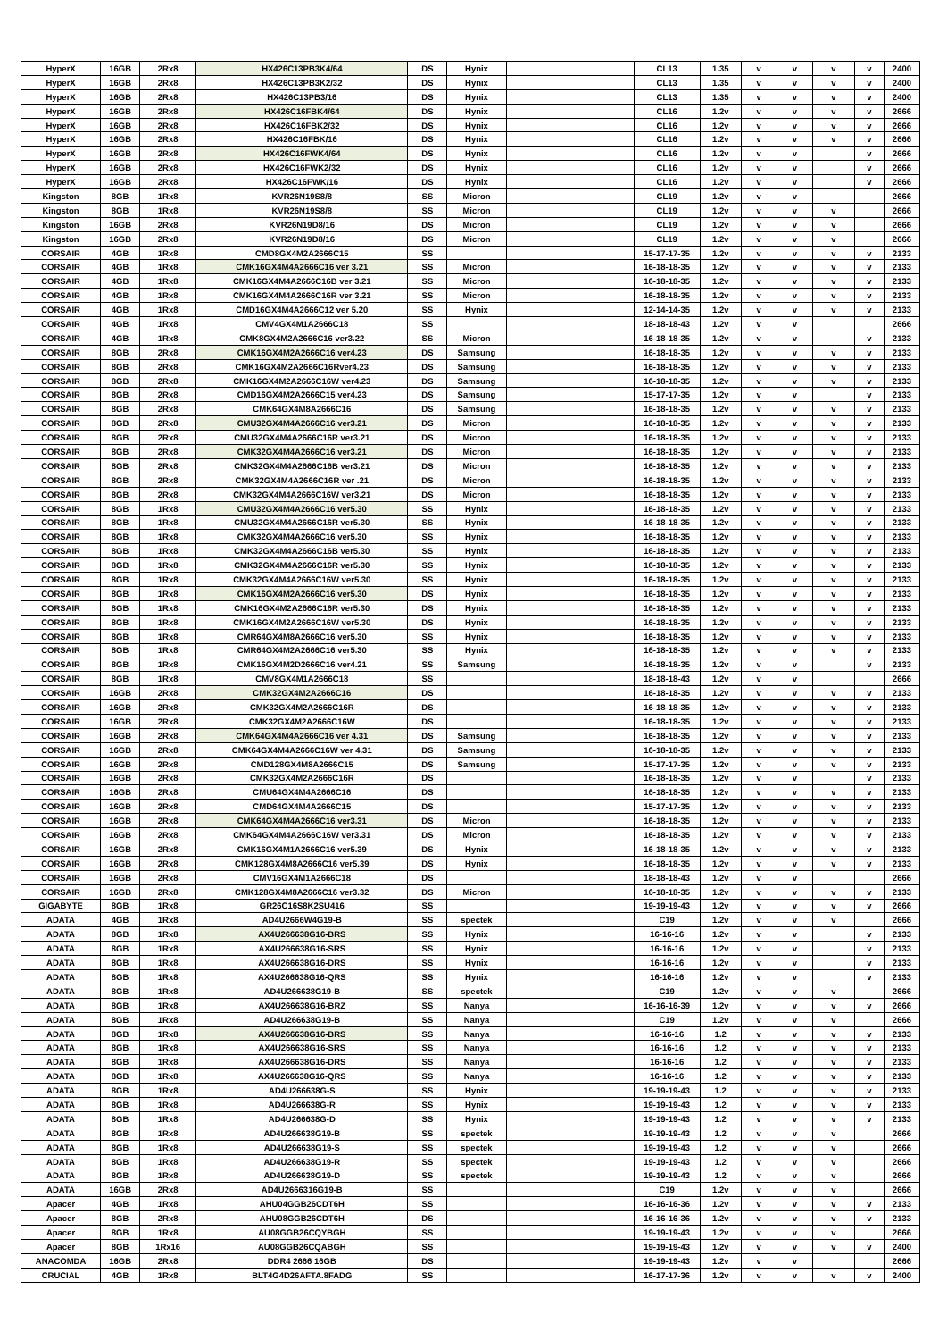| HyperX | 16GB | 2Rx8 | HX426C13PB3K4/64 | DS | Hynix | | CL13 | 1.35 | v | v | v | v | 2400 |
| HyperX | 16GB | 2Rx8 | HX426C13PB3K2/32 | DS | Hynix | | CL13 | 1.35 | v | v | v | v | 2400 |
| HyperX | 16GB | 2Rx8 | HX426C13PB3/16 | DS | Hynix | | CL13 | 1.35 | v | v | v | v | 2400 |
| HyperX | 16GB | 2Rx8 | HX426C16FBK4/64 | DS | Hynix | | CL16 | 1.2v | v | v | v | v | 2666 |
| HyperX | 16GB | 2Rx8 | HX426C16FBK2/32 | DS | Hynix | | CL16 | 1.2v | v | v | v | v | 2666 |
| HyperX | 16GB | 2Rx8 | HX426C16FBK/16 | DS | Hynix | | CL16 | 1.2v | v | v | v | v | 2666 |
| HyperX | 16GB | 2Rx8 | HX426C16FWK4/64 | DS | Hynix | | CL16 | 1.2v | v | v | | v | 2666 |
| HyperX | 16GB | 2Rx8 | HX426C16FWK2/32 | DS | Hynix | | CL16 | 1.2v | v | v | | v | 2666 |
| HyperX | 16GB | 2Rx8 | HX426C16FWK/16 | DS | Hynix | | CL16 | 1.2v | v | v | | v | 2666 |
| Kingston | 8GB | 1Rx8 | KVR26N19S8/8 | SS | Micron | | CL19 | 1.2v | v | v | | | 2666 |
| Kingston | 8GB | 1Rx8 | KVR26N19S8/8 | SS | Micron | | CL19 | 1.2v | v | v | v | | 2666 |
| Kingston | 16GB | 2Rx8 | KVR26N19D8/16 | DS | Micron | | CL19 | 1.2v | v | v | v | | 2666 |
| Kingston | 16GB | 2Rx8 | KVR26N19D8/16 | DS | Micron | | CL19 | 1.2v | v | v | v | | 2666 |
| CORSAIR | 4GB | 1Rx8 | CMD8GX4M2A2666C15 | SS | | | 15-17-17-35 | 1.2v | v | v | v | v | 2133 |
| CORSAIR | 4GB | 1Rx8 | CMK16GX4M4A2666C16 ver 3.21 | SS | Micron | | 16-18-18-35 | 1.2v | v | v | v | v | 2133 |
| CORSAIR | 4GB | 1Rx8 | CMK16GX4M4A2666C16B ver 3.21 | SS | Micron | | 16-18-18-35 | 1.2v | v | v | v | v | 2133 |
| CORSAIR | 4GB | 1Rx8 | CMK16GX4M4A2666C16R ver 3.21 | SS | Micron | | 16-18-18-35 | 1.2v | v | v | v | v | 2133 |
| CORSAIR | 4GB | 1Rx8 | CMD16GX4M4A2666C12 ver 5.20 | SS | Hynix | | 12-14-14-35 | 1.2v | v | v | v | v | 2133 |
| CORSAIR | 4GB | 1Rx8 | CMV4GX4M1A2666C18 | SS | | | 18-18-18-43 | 1.2v | v | v | | | 2666 |
| CORSAIR | 4GB | 1Rx8 | CMK8GX4M2A2666C16 ver3.22 | SS | Micron | | 16-18-18-35 | 1.2v | v | v | | v | 2133 |
| CORSAIR | 8GB | 2Rx8 | CMK16GX4M2A2666C16 ver4.23 | DS | Samsung | | 16-18-18-35 | 1.2v | v | v | v | v | 2133 |
| CORSAIR | 8GB | 2Rx8 | CMK16GX4M2A2666C16Rver4.23 | DS | Samsung | | 16-18-18-35 | 1.2v | v | v | v | v | 2133 |
| CORSAIR | 8GB | 2Rx8 | CMK16GX4M2A2666C16W ver4.23 | DS | Samsung | | 16-18-18-35 | 1.2v | v | v | v | v | 2133 |
| CORSAIR | 8GB | 2Rx8 | CMD16GX4M2A2666C15 ver4.23 | DS | Samsung | | 15-17-17-35 | 1.2v | v | v | | v | 2133 |
| CORSAIR | 8GB | 2Rx8 | CMK64GX4M8A2666C16 | DS | Samsung | | 16-18-18-35 | 1.2v | v | v | v | v | 2133 |
| CORSAIR | 8GB | 2Rx8 | CMU32GX4M4A2666C16 ver3.21 | DS | Micron | | 16-18-18-35 | 1.2v | v | v | v | v | 2133 |
| CORSAIR | 8GB | 2Rx8 | CMU32GX4M4A2666C16R ver3.21 | DS | Micron | | 16-18-18-35 | 1.2v | v | v | v | v | 2133 |
| CORSAIR | 8GB | 2Rx8 | CMK32GX4M4A2666C16 ver3.21 | DS | Micron | | 16-18-18-35 | 1.2v | v | v | v | v | 2133 |
| CORSAIR | 8GB | 2Rx8 | CMK32GX4M4A2666C16B ver3.21 | DS | Micron | | 16-18-18-35 | 1.2v | v | v | v | v | 2133 |
| CORSAIR | 8GB | 2Rx8 | CMK32GX4M4A2666C16R ver .21 | DS | Micron | | 16-18-18-35 | 1.2v | v | v | v | v | 2133 |
| CORSAIR | 8GB | 2Rx8 | CMK32GX4M4A2666C16W ver3.21 | DS | Micron | | 16-18-18-35 | 1.2v | v | v | v | v | 2133 |
| CORSAIR | 8GB | 1Rx8 | CMU32GX4M4A2666C16 ver5.30 | SS | Hynix | | 16-18-18-35 | 1.2v | v | v | v | v | 2133 |
| CORSAIR | 8GB | 1Rx8 | CMU32GX4M4A2666C16R ver5.30 | SS | Hynix | | 16-18-18-35 | 1.2v | v | v | v | v | 2133 |
| CORSAIR | 8GB | 1Rx8 | CMK32GX4M4A2666C16 ver5.30 | SS | Hynix | | 16-18-18-35 | 1.2v | v | v | v | v | 2133 |
| CORSAIR | 8GB | 1Rx8 | CMK32GX4M4A2666C16B ver5.30 | SS | Hynix | | 16-18-18-35 | 1.2v | v | v | v | v | 2133 |
| CORSAIR | 8GB | 1Rx8 | CMK32GX4M4A2666C16R ver5.30 | SS | Hynix | | 16-18-18-35 | 1.2v | v | v | v | v | 2133 |
| CORSAIR | 8GB | 1Rx8 | CMK32GX4M4A2666C16W ver5.30 | SS | Hynix | | 16-18-18-35 | 1.2v | v | v | v | v | 2133 |
| CORSAIR | 8GB | 1Rx8 | CMK16GX4M2A2666C16 ver5.30 | DS | Hynix | | 16-18-18-35 | 1.2v | v | v | v | v | 2133 |
| CORSAIR | 8GB | 1Rx8 | CMK16GX4M2A2666C16R ver5.30 | DS | Hynix | | 16-18-18-35 | 1.2v | v | v | v | v | 2133 |
| CORSAIR | 8GB | 1Rx8 | CMK16GX4M2A2666C16W ver5.30 | DS | Hynix | | 16-18-18-35 | 1.2v | v | v | v | v | 2133 |
| CORSAIR | 8GB | 1Rx8 | CMR64GX4M8A2666C16 ver5.30 | SS | Hynix | | 16-18-18-35 | 1.2v | v | v | v | v | 2133 |
| CORSAIR | 8GB | 1Rx8 | CMR64GX4M2A2666C16 ver5.30 | SS | Hynix | | 16-18-18-35 | 1.2v | v | v | v | v | 2133 |
| CORSAIR | 8GB | 1Rx8 | CMK16GX4M2D2666C16 ver4.21 | SS | Samsung | | 16-18-18-35 | 1.2v | v | v | | v | 2133 |
| CORSAIR | 8GB | 1Rx8 | CMV8GX4M1A2666C18 | SS | | | 18-18-18-43 | 1.2v | v | v | | | 2666 |
| CORSAIR | 16GB | 2Rx8 | CMK32GX4M2A2666C16 | DS | | | 16-18-18-35 | 1.2v | v | v | v | v | 2133 |
| CORSAIR | 16GB | 2Rx8 | CMK32GX4M2A2666C16R | DS | | | 16-18-18-35 | 1.2v | v | v | v | v | 2133 |
| CORSAIR | 16GB | 2Rx8 | CMK32GX4M2A2666C16W | DS | | | 16-18-18-35 | 1.2v | v | v | v | v | 2133 |
| CORSAIR | 16GB | 2Rx8 | CMK64GX4M4A2666C16 ver 4.31 | DS | Samsung | | 16-18-18-35 | 1.2v | v | v | v | v | 2133 |
| CORSAIR | 16GB | 2Rx8 | CMK64GX4M4A2666C16W ver 4.31 | DS | Samsung | | 16-18-18-35 | 1.2v | v | v | v | v | 2133 |
| CORSAIR | 16GB | 2Rx8 | CMD128GX4M8A2666C15 | DS | Samsung | | 15-17-17-35 | 1.2v | v | v | v | v | 2133 |
| CORSAIR | 16GB | 2Rx8 | CMK32GX4M2A2666C16R | DS | | | 16-18-18-35 | 1.2v | v | v | | v | 2133 |
| CORSAIR | 16GB | 2Rx8 | CMU64GX4M4A2666C16 | DS | | | 16-18-18-35 | 1.2v | v | v | v | v | 2133 |
| CORSAIR | 16GB | 2Rx8 | CMD64GX4M4A2666C15 | DS | | | 15-17-17-35 | 1.2v | v | v | v | v | 2133 |
| CORSAIR | 16GB | 2Rx8 | CMK64GX4M4A2666C16 ver3.31 | DS | Micron | | 16-18-18-35 | 1.2v | v | v | v | v | 2133 |
| CORSAIR | 16GB | 2Rx8 | CMK64GX4M4A2666C16W ver3.31 | DS | Micron | | 16-18-18-35 | 1.2v | v | v | v | v | 2133 |
| CORSAIR | 16GB | 2Rx8 | CMK16GX4M1A2666C16 ver5.39 | DS | Hynix | | 16-18-18-35 | 1.2v | v | v | v | v | 2133 |
| CORSAIR | 16GB | 2Rx8 | CMK128GX4M8A2666C16 ver5.39 | DS | Hynix | | 16-18-18-35 | 1.2v | v | v | v | v | 2133 |
| CORSAIR | 16GB | 2Rx8 | CMV16GX4M1A2666C18 | DS | | | 18-18-18-43 | 1.2v | v | v | | | 2666 |
| CORSAIR | 16GB | 2Rx8 | CMK128GX4M8A2666C16 ver3.32 | DS | Micron | | 16-18-18-35 | 1.2v | v | v | v | v | 2133 |
| GIGABYTE | 8GB | 1Rx8 | GR26C16S8K2SU416 | SS | | | 19-19-19-43 | 1.2v | v | v | v | v | 2666 |
| ADATA | 4GB | 1Rx8 | AD4U2666W4G19-B | SS | spectek | | C19 | 1.2v | v | v | v | | 2666 |
| ADATA | 8GB | 1Rx8 | AX4U266638G16-BRS | SS | Hynix | | 16-16-16 | 1.2v | v | v | | v | 2133 |
| ADATA | 8GB | 1Rx8 | AX4U266638G16-SRS | SS | Hynix | | 16-16-16 | 1.2v | v | v | | v | 2133 |
| ADATA | 8GB | 1Rx8 | AX4U266638G16-DRS | SS | Hynix | | 16-16-16 | 1.2v | v | v | | v | 2133 |
| ADATA | 8GB | 1Rx8 | AX4U266638G16-QRS | SS | Hynix | | 16-16-16 | 1.2v | v | v | | v | 2133 |
| ADATA | 8GB | 1Rx8 | AD4U266638G19-B | SS | spectek | | C19 | 1.2v | v | v | v | | 2666 |
| ADATA | 8GB | 1Rx8 | AX4U266638G16-BRZ | SS | Nanya | | 16-16-16-39 | 1.2v | v | v | v | v | 2666 |
| ADATA | 8GB | 1Rx8 | AD4U266638G19-B | SS | Nanya | | C19 | 1.2v | v | v | v | | 2666 |
| ADATA | 8GB | 1Rx8 | AX4U266638G16-BRS | SS | Nanya | | 16-16-16 | 1.2 | v | v | v | v | 2133 |
| ADATA | 8GB | 1Rx8 | AX4U266638G16-SRS | SS | Nanya | | 16-16-16 | 1.2 | v | v | v | v | 2133 |
| ADATA | 8GB | 1Rx8 | AX4U266638G16-DRS | SS | Nanya | | 16-16-16 | 1.2 | v | v | v | v | 2133 |
| ADATA | 8GB | 1Rx8 | AX4U266638G16-QRS | SS | Nanya | | 16-16-16 | 1.2 | v | v | v | v | 2133 |
| ADATA | 8GB | 1Rx8 | AD4U266638G-S | SS | Hynix | | 19-19-19-43 | 1.2 | v | v | v | v | 2133 |
| ADATA | 8GB | 1Rx8 | AD4U266638G-R | SS | Hynix | | 19-19-19-43 | 1.2 | v | v | v | v | 2133 |
| ADATA | 8GB | 1Rx8 | AD4U266638G-D | SS | Hynix | | 19-19-19-43 | 1.2 | v | v | v | v | 2133 |
| ADATA | 8GB | 1Rx8 | AD4U266638G19-B | SS | spectek | | 19-19-19-43 | 1.2 | v | v | v | | 2666 |
| ADATA | 8GB | 1Rx8 | AD4U266638G19-S | SS | spectek | | 19-19-19-43 | 1.2 | v | v | v | | 2666 |
| ADATA | 8GB | 1Rx8 | AD4U266638G19-R | SS | spectek | | 19-19-19-43 | 1.2 | v | v | v | | 2666 |
| ADATA | 8GB | 1Rx8 | AD4U266638G19-D | SS | spectek | | 19-19-19-43 | 1.2 | v | v | v | | 2666 |
| ADATA | 16GB | 2Rx8 | AD4U2666316G19-B | SS | | | C19 | 1.2v | v | v | v | | 2666 |
| Apacer | 4GB | 1Rx8 | AHU04GGB26CDT6H | SS | | | 16-16-16-36 | 1.2v | v | v | v | v | 2133 |
| Apacer | 8GB | 2Rx8 | AHU08GGB26CDT6H | DS | | | 16-16-16-36 | 1.2v | v | v | v | v | 2133 |
| Apacer | 8GB | 1Rx8 | AU08GGB26CQYBGH | SS | | | 19-19-19-43 | 1.2v | v | v | v | | 2666 |
| Apacer | 8GB | 1Rx16 | AU08GGB26CQABGH | SS | | | 19-19-19-43 | 1.2v | v | v | v | v | 2400 |
| ANACOMDA | 16GB | 2Rx8 | DDR4 2666 16GB | DS | | | 19-19-19-43 | 1.2v | v | v | | | 2666 |
| CRUCIAL | 4GB | 1Rx8 | BLT4G4D26AFTA.8FADG | SS | | | 16-17-17-36 | 1.2v | v | v | v | v | 2400 |